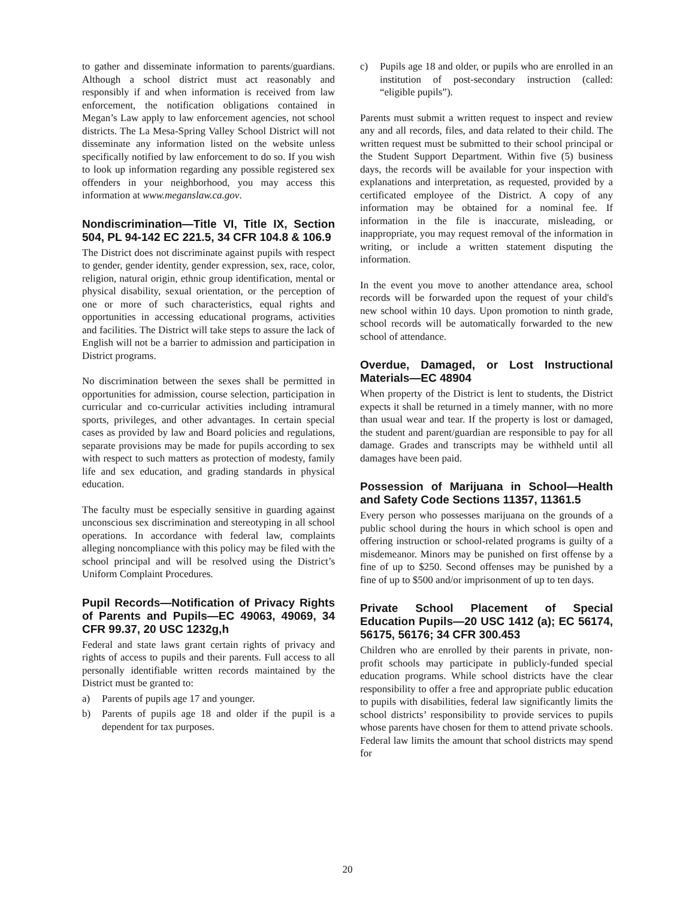to gather and disseminate information to parents/guardians. Although a school district must act reasonably and responsibly if and when information is received from law enforcement, the notification obligations contained in Megan’s Law apply to law enforcement agencies, not school districts. The La Mesa-Spring Valley School District will not disseminate any information listed on the website unless specifically notified by law enforcement to do so. If you wish to look up information regarding any possible registered sex offenders in your neighborhood, you may access this information at www.meganslaw.ca.gov.
Nondiscrimination—Title VI, Title IX, Section 504, PL 94-142 EC 221.5, 34 CFR 104.8 & 106.9
The District does not discriminate against pupils with respect to gender, gender identity, gender expression, sex, race, color, religion, natural origin, ethnic group identification, mental or physical disability, sexual orientation, or the perception of one or more of such characteristics, equal rights and opportunities in accessing educational programs, activities and facilities. The District will take steps to assure the lack of English will not be a barrier to admission and participation in District programs.
No discrimination between the sexes shall be permitted in opportunities for admission, course selection, participation in curricular and co-curricular activities including intramural sports, privileges, and other advantages. In certain special cases as provided by law and Board policies and regulations, separate provisions may be made for pupils according to sex with respect to such matters as protection of modesty, family life and sex education, and grading standards in physical education.
The faculty must be especially sensitive in guarding against unconscious sex discrimination and stereotyping in all school operations. In accordance with federal law, complaints alleging noncompliance with this policy may be filed with the school principal and will be resolved using the District’s Uniform Complaint Procedures.
Pupil Records—Notification of Privacy Rights of Parents and Pupils—EC 49063, 49069, 34 CFR 99.37, 20 USC 1232g,h
Federal and state laws grant certain rights of privacy and rights of access to pupils and their parents. Full access to all personally identifiable written records maintained by the District must be granted to:
a) Parents of pupils age 17 and younger.
b) Parents of pupils age 18 and older if the pupil is a dependent for tax purposes.
c) Pupils age 18 and older, or pupils who are enrolled in an institution of post-secondary instruction (called: “eligible pupils”).
Parents must submit a written request to inspect and review any and all records, files, and data related to their child. The written request must be submitted to their school principal or the Student Support Department. Within five (5) business days, the records will be available for your inspection with explanations and interpretation, as requested, provided by a certificated employee of the District. A copy of any information may be obtained for a nominal fee. If information in the file is inaccurate, misleading, or inappropriate, you may request removal of the information in writing, or include a written statement disputing the information.
In the event you move to another attendance area, school records will be forwarded upon the request of your child's new school within 10 days. Upon promotion to ninth grade, school records will be automatically forwarded to the new school of attendance.
Overdue, Damaged, or Lost Instructional Materials—EC 48904
When property of the District is lent to students, the District expects it shall be returned in a timely manner, with no more than usual wear and tear. If the property is lost or damaged, the student and parent/guardian are responsible to pay for all damage. Grades and transcripts may be withheld until all damages have been paid.
Possession of Marijuana in School—Health and Safety Code Sections 11357, 11361.5
Every person who possesses marijuana on the grounds of a public school during the hours in which school is open and offering instruction or school-related programs is guilty of a misdemeanor. Minors may be punished on first offense by a fine of up to $250. Second offenses may be punished by a fine of up to $500 and/or imprisonment of up to ten days.
Private School Placement of Special Education Pupils—20 USC 1412 (a); EC 56174, 56175, 56176; 34 CFR 300.453
Children who are enrolled by their parents in private, non-profit schools may participate in publicly-funded special education programs. While school districts have the clear responsibility to offer a free and appropriate public education to pupils with disabilities, federal law significantly limits the school districts’ responsibility to provide services to pupils whose parents have chosen for them to attend private schools. Federal law limits the amount that school districts may spend for
20